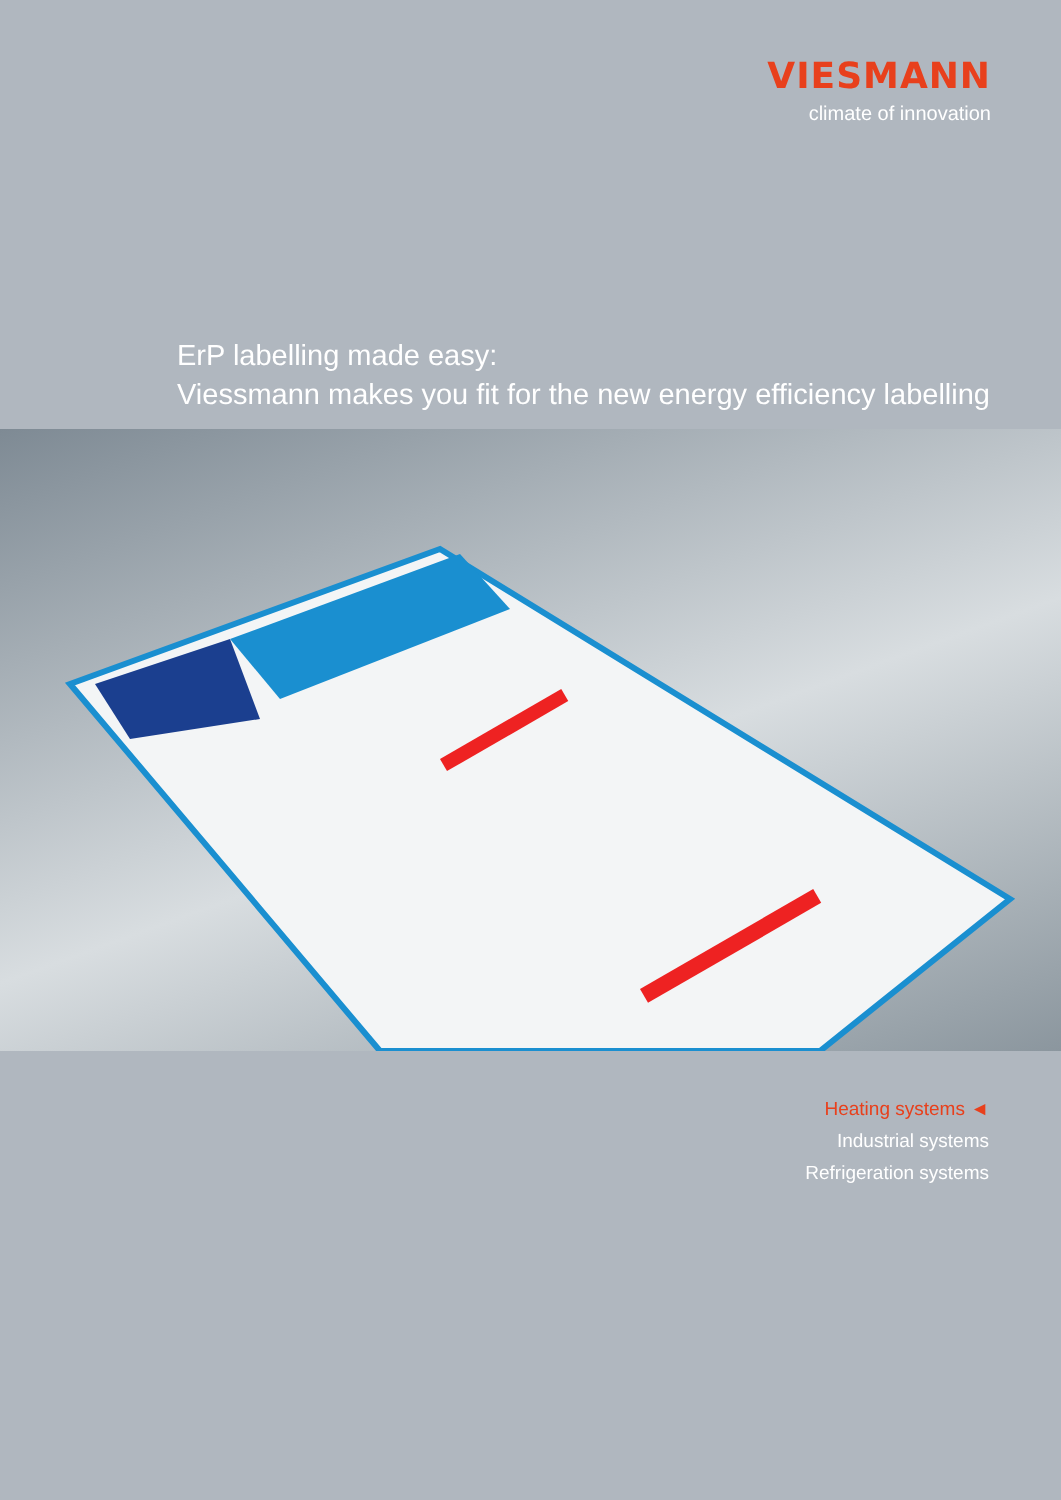VIESMANN
climate of innovation
ErP labelling made easy:
Viessmann makes you fit for the new energy efficiency labelling
Heating systems ◄
Industrial systems
Refrigeration systems